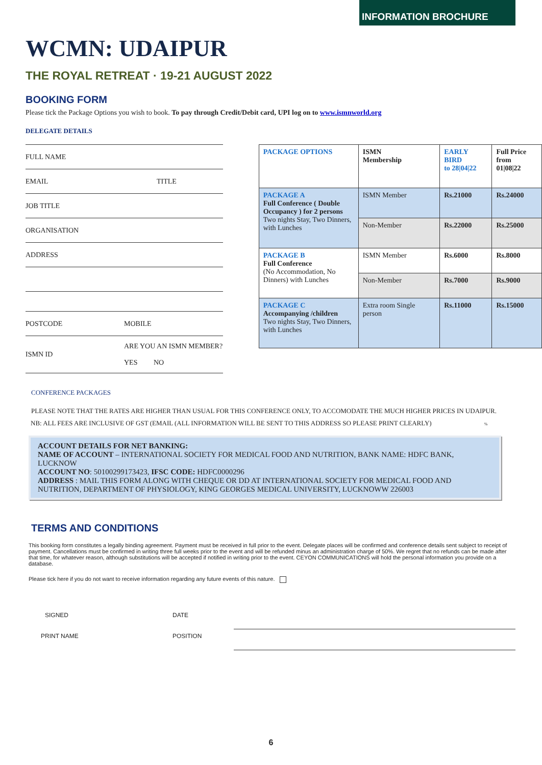INFORMATION BROCHURE
WCMN: UDAIPUR
THE ROYAL RETREAT · 19-21 AUGUST 2022
BOOKING FORM
Please tick the Package Options you wish to book. To pay through Credit/Debit card, UPI log on to www.ismnworld.org
DELEGATE DETAILS
FULL NAME
EMAIL TITLE
JOB TITLE
ORGANISATION
ADDRESS
POSTCODE MOBILE
ISMN ID ARE YOU AN ISMN MEMBER?
YES NO
| PACKAGE OPTIONS | ISMN Membership | EARLY BIRD to 28/04/22 | Full Price from 01/08/22 |
| --- | --- | --- | --- |
| PACKAGE A Full Conference ( Double Occupancy ) for 2 persons Two nights Stay, Two Dinners, with Lunches | ISMN Member | Rs.21000 | Rs.24000 |
| | Non-Member | Rs.22000 | Rs.25000 |
| PACKAGE B Full Conference (No Accommodation, No Dinners) with Lunches | ISMN Member | Rs.6000 | Rs.8000 |
| | Non-Member | Rs.7000 | Rs.9000 |
| PACKAGE C Accompanying /children Two nights Stay, Two Dinners, with Lunches | Extra room Single person | Rs.11000 | Rs.15000 |
CONFERENCE PACKAGES
PLEASE NOTE THAT THE RATES ARE HIGHER THAN USUAL FOR THIS CONFERENCE ONLY, TO ACCOMODATE THE MUCH HIGHER PRICES IN UDAIPUR.
NB: ALL FEES ARE INCLUSIVE OF GST (EMAIL (ALL INFORMATION WILL BE SENT TO THIS ADDRESS SO PLEASE PRINT CLEARLY) %
ACCOUNT DETAILS FOR NET BANKING:
NAME OF ACCOUNT – INTERNATIONAL SOCIETY FOR MEDICAL FOOD AND NUTRITION, BANK NAME: HDFC BANK, LUCKNOW
ACCOUNT NO: 50100299173423, IFSC CODE: HDFC0000296
ADDRESS : MAIL THIS FORM ALONG WITH CHEQUE OR DD AT INTERNATIONAL SOCIETY FOR MEDICAL FOOD AND NUTRITION, DEPARTMENT OF PHYSIOLOGY, KING GEORGES MEDICAL UNIVERSITY, LUCKNOWW 226003
TERMS AND CONDITIONS
This booking form constitutes a legally binding agreement. Payment must be received in full prior to the event. Delegate places will be confirmed and conference details sent subject to receipt of payment. Cancellations must be confirmed in writing three full weeks prior to the event and will be refunded minus an administration charge of 50%. We regret that no refunds can be made after that time, for whatever reason, although substitutions will be accepted if notified in writing prior to the event. CEYON COMMUNICATIONS will hold the personal information you provide on a database.
Please tick here if you do not want to receive information regarding any future events of this nature.
SIGNED DATE
PRINT NAME POSITION
6